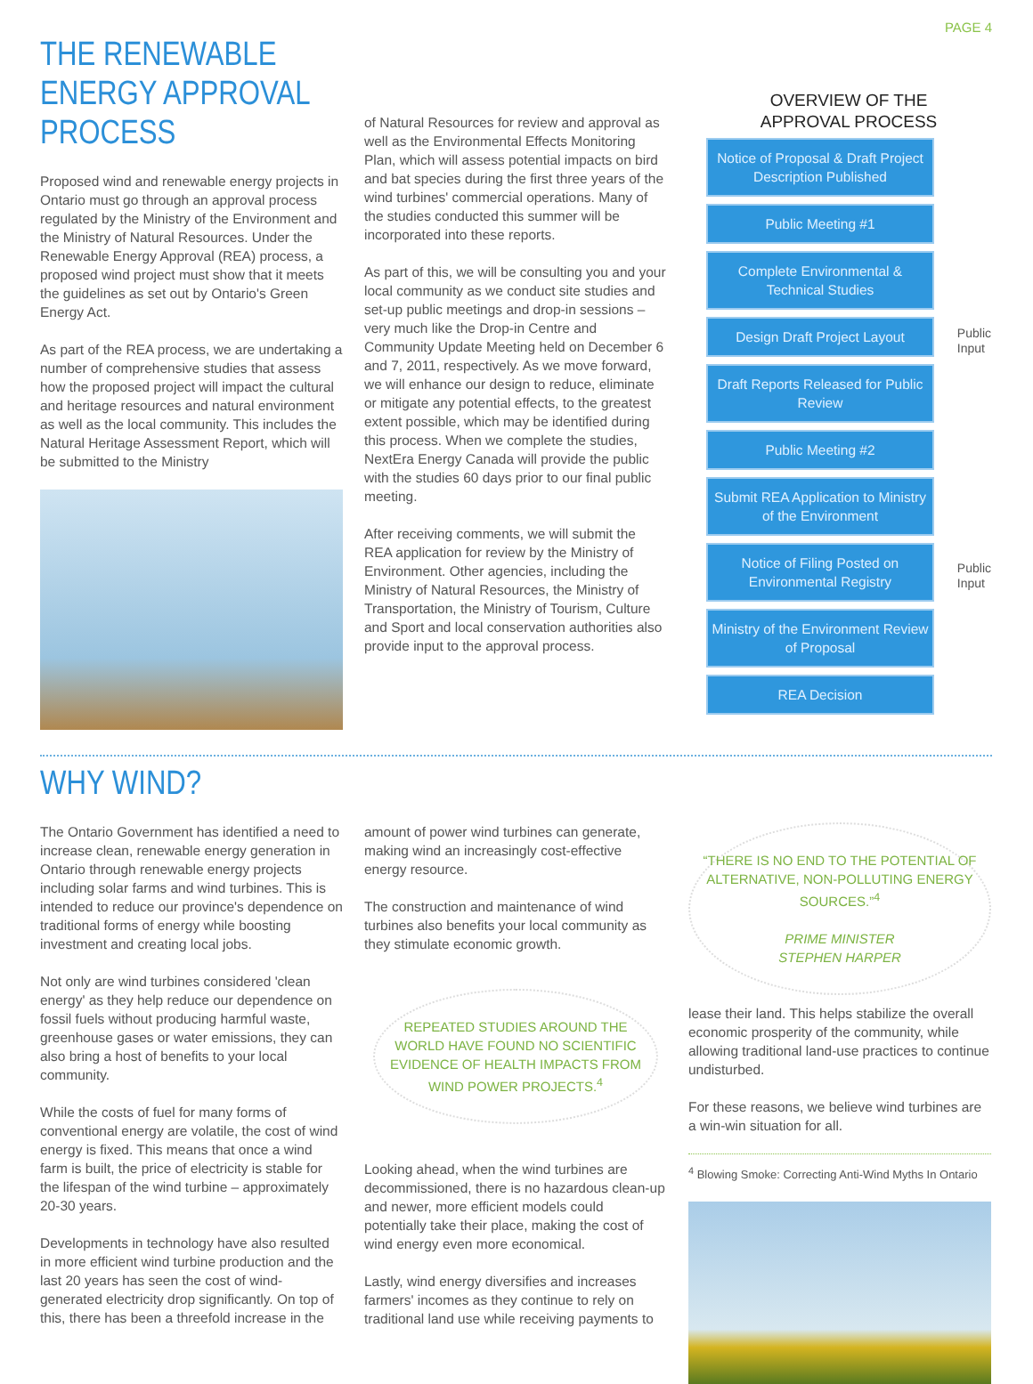PAGE 4
THE RENEWABLE ENERGY APPROVAL PROCESS
Proposed wind and renewable energy projects in Ontario must go through an approval process regulated by the Ministry of the Environment and the Ministry of Natural Resources. Under the Renewable Energy Approval (REA) process, a proposed wind project must show that it meets the guidelines as set out by Ontario's Green Energy Act.
As part of the REA process, we are undertaking a number of comprehensive studies that assess how the proposed project will impact the cultural and heritage resources and natural environment as well as the local community. This includes the Natural Heritage Assessment Report, which will be submitted to the Ministry
of Natural Resources for review and approval as well as the Environmental Effects Monitoring Plan, which will assess potential impacts on bird and bat species during the first three years of the wind turbines' commercial operations. Many of the studies conducted this summer will be incorporated into these reports.
As part of this, we will be consulting you and your local community as we conduct site studies and set-up public meetings and drop-in sessions – very much like the Drop-in Centre and Community Update Meeting held on December 6 and 7, 2011, respectively. As we move forward, we will enhance our design to reduce, eliminate or mitigate any potential effects, to the greatest extent possible, which may be identified during this process. When we complete the studies, NextEra Energy Canada will provide the public with the studies 60 days prior to our final public meeting.
After receiving comments, we will submit the REA application for review by the Ministry of Environment. Other agencies, including the Ministry of Natural Resources, the Ministry of Transportation, the Ministry of Tourism, Culture and Sport and local conservation authorities also provide input to the approval process.
OVERVIEW OF THE
APPROVAL PROCESS
Notice of Proposal & Draft Project Description Published
Public Meeting #1
Complete Environmental & Technical Studies
Design Draft Project Layout
Public
Input
Draft Reports Released for Public Review
Public Meeting #2
Submit REA Application to Ministry of the Environment
Notice of Filing Posted on Environmental Registry
Public
Input
Ministry of the Environment Review of Proposal
REA Decision
WHY WIND?
The Ontario Government has identified a need to increase clean, renewable energy generation in Ontario through renewable energy projects including solar farms and wind turbines. This is intended to reduce our province's dependence on traditional forms of energy while boosting investment and creating local jobs.
Not only are wind turbines considered 'clean energy' as they help reduce our dependence on fossil fuels without producing harmful waste, greenhouse gases or water emissions, they can also bring a host of benefits to your local community.
While the costs of fuel for many forms of conventional energy are volatile, the cost of wind energy is fixed. This means that once a wind farm is built, the price of electricity is stable for the lifespan of the wind turbine – approximately 20-30 years.
Developments in technology have also resulted in more efficient wind turbine production and the last 20 years has seen the cost of wind-generated electricity drop significantly. On top of this, there has been a threefold increase in the
amount of power wind turbines can generate, making wind an increasingly cost-effective energy resource.
The construction and maintenance of wind turbines also benefits your local community as they stimulate economic growth.
REPEATED STUDIES AROUND THE WORLD HAVE FOUND NO SCIENTIFIC EVIDENCE OF HEALTH IMPACTS FROM WIND POWER PROJECTS.<sup>4</sup>
Looking ahead, when the wind turbines are decommissioned, there is no hazardous clean-up and newer, more efficient models could potentially take their place, making the cost of wind energy even more economical.
Lastly, wind energy diversifies and increases farmers' incomes as they continue to rely on traditional land use while receiving payments to
“THERE IS NO END TO THE POTENTIAL OF ALTERNATIVE, NON-POLLUTING ENERGY SOURCES.”<sup>4</sup>
PRIME MINISTER
STEPHEN HARPER
lease their land. This helps stabilize the overall economic prosperity of the community, while allowing traditional land-use practices to continue undisturbed.
For these reasons, we believe wind turbines are a win-win situation for all.
<sup>4</sup> Blowing Smoke: Correcting Anti-Wind Myths In Ontario